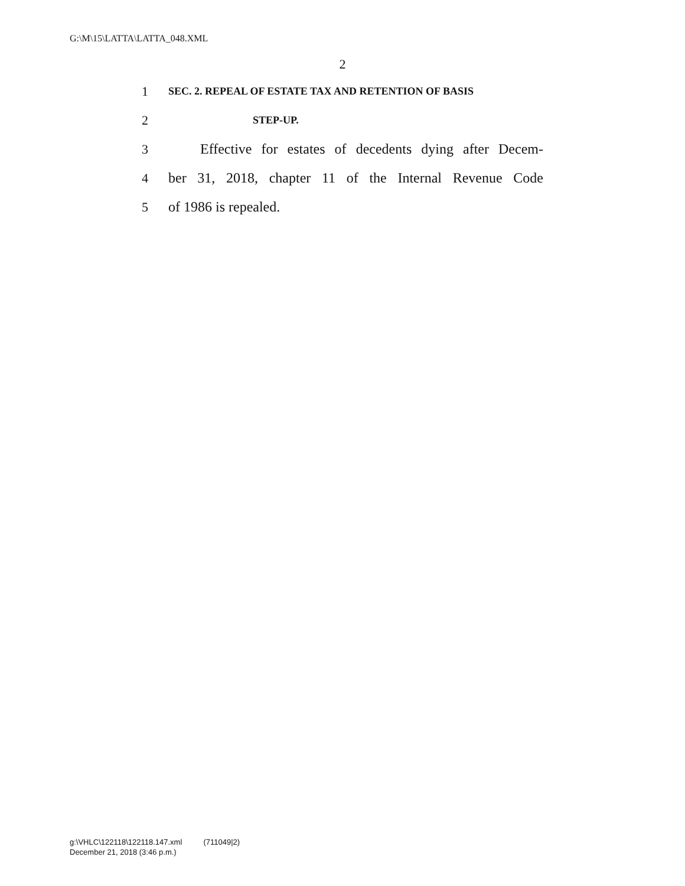G:\M\15\LATTA\LATTA_048.XML
2
1 SEC. 2. REPEAL OF ESTATE TAX AND RETENTION OF BASIS
2 STEP-UP.
3 Effective for estates of decedents dying after Decem-
4 ber 31, 2018, chapter 11 of the Internal Revenue Code
5 of 1986 is repealed.
g:\VHLC\122118\122118.147.xml (711049|2)
December 21, 2018 (3:46 p.m.)